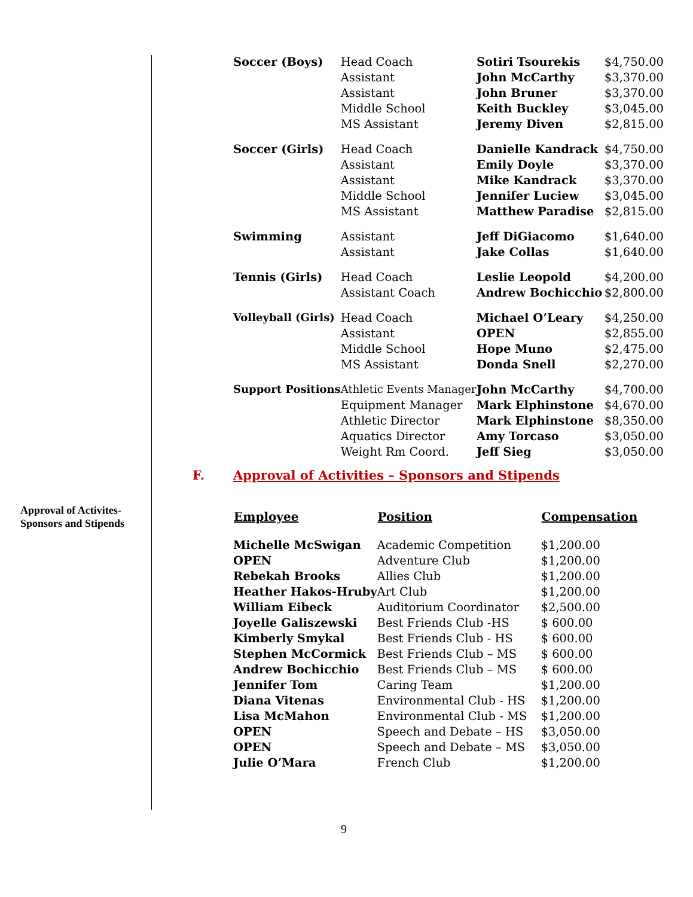Approval of Activites-
Sponsors and Stipends
| Soccer (Boys) | Head Coach | Sotiri Tsourekis | $4,750.00 |
| | Assistant | John McCarthy | $3,370.00 |
| | Assistant | John Bruner | $3,370.00 |
| | Middle School | Keith Buckley | $3,045.00 |
| | MS Assistant | Jeremy Diven | $2,815.00 |
| Soccer (Girls) | Head Coach | Danielle Kandrack | $4,750.00 |
| | Assistant | Emily Doyle | $3,370.00 |
| | Assistant | Mike Kandrack | $3,370.00 |
| | Middle School | Jennifer Luciew | $3,045.00 |
| | MS Assistant | Matthew Paradise | $2,815.00 |
| Swimming | Assistant | Jeff DiGiacomo | $1,640.00 |
| | Assistant | Jake Collas | $1,640.00 |
| Tennis (Girls) | Head Coach | Leslie Leopold | $4,200.00 |
| | Assistant Coach | Andrew Bochicchio | $2,800.00 |
| Volleyball (Girls) | Head Coach | Michael O’Leary | $4,250.00 |
| | Assistant | OPEN | $2,855.00 |
| | Middle School | Hope Muno | $2,475.00 |
| | MS Assistant | Donda Snell | $2,270.00 |
| Support Positions | Athletic Events Manager | John McCarthy | $4,700.00 |
| | Equipment Manager | Mark Elphinstone | $4,670.00 |
| | Athletic Director | Mark Elphinstone | $8,350.00 |
| | Aquatics Director | Amy Torcaso | $3,050.00 |
| | Weight Rm Coord. | Jeff Sieg | $3,050.00 |
F. Approval of Activities – Sponsors and Stipends
| Employee | Position | Compensation |
| --- | --- | --- |
| Michelle McSwigan | Academic Competition | $1,200.00 |
| OPEN | Adventure Club | $1,200.00 |
| Rebekah Brooks | Allies Club | $1,200.00 |
| Heather Hakos-Hruby | Art Club | $1,200.00 |
| William Eibeck | Auditorium Coordinator | $2,500.00 |
| Joyelle Galiszewski | Best Friends Club -HS | $ 600.00 |
| Kimberly Smykal | Best Friends Club - HS | $ 600.00 |
| Stephen McCormick | Best Friends Club – MS | $ 600.00 |
| Andrew Bochicchio | Best Friends Club – MS | $ 600.00 |
| Jennifer Tom | Caring Team | $1,200.00 |
| Diana Vitenas | Environmental Club - HS | $1,200.00 |
| Lisa McMahon | Environmental Club - MS | $1,200.00 |
| OPEN | Speech and Debate – HS | $3,050.00 |
| OPEN | Speech and Debate – MS | $3,050.00 |
| Julie O’Mara | French Club | $1,200.00 |
9